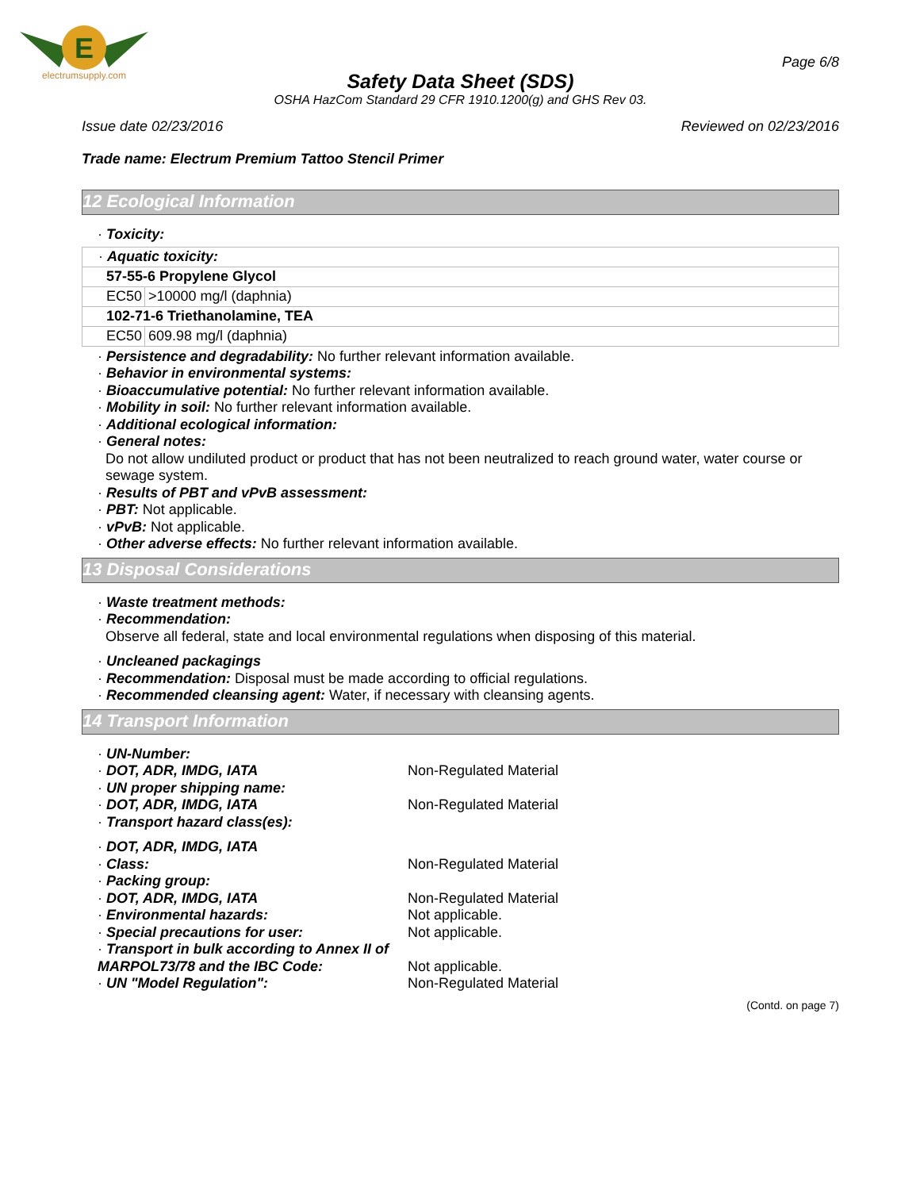E
electrumsupply.com
Page 6/8
Safety Data Sheet (SDS)
OSHA HazCom Standard 29 CFR 1910.1200(g) and GHS Rev 03.
Issue date 02/23/2016 Reviewed on 02/23/2016
Trade name: Electrum Premium Tattoo Stencil Primer
12 Ecological Information
· Toxicity:
| · Aquatic toxicity: | |
| 57-55-6 Propylene Glycol | |
| EC50 | >10000 mg/l (daphnia) |
| 102-71-6 Triethanolamine, TEA | |
| EC50 | 609.98 mg/l (daphnia) |
· Persistence and degradability: No further relevant information available.
· Behavior in environmental systems:
· Bioaccumulative potential: No further relevant information available.
· Mobility in soil: No further relevant information available.
· Additional ecological information:
· General notes:
Do not allow undiluted product or product that has not been neutralized to reach ground water, water course or sewage system.
· Results of PBT and vPvB assessment:
· PBT: Not applicable.
· vPvB: Not applicable.
· Other adverse effects: No further relevant information available.
13 Disposal Considerations
· Waste treatment methods:
· Recommendation:
Observe all federal, state and local environmental regulations when disposing of this material.
· Uncleaned packagings
· Recommendation: Disposal must be made according to official regulations.
· Recommended cleansing agent: Water, if necessary with cleansing agents.
14 Transport Information
· UN-Number:
· DOT, ADR, IMDG, IATA Non-Regulated Material
· UN proper shipping name:
· DOT, ADR, IMDG, IATA Non-Regulated Material
· Transport hazard class(es):
· DOT, ADR, IMDG, IATA
· Class: Non-Regulated Material
· Packing group:
· DOT, ADR, IMDG, IATA Non-Regulated Material
· Environmental hazards: Not applicable.
· Special precautions for user: Not applicable.
· Transport in bulk according to Annex II of MARPOL73/78 and the IBC Code:
Not applicable.
· UN "Model Regulation": Non-Regulated Material
(Contd. on page 7)